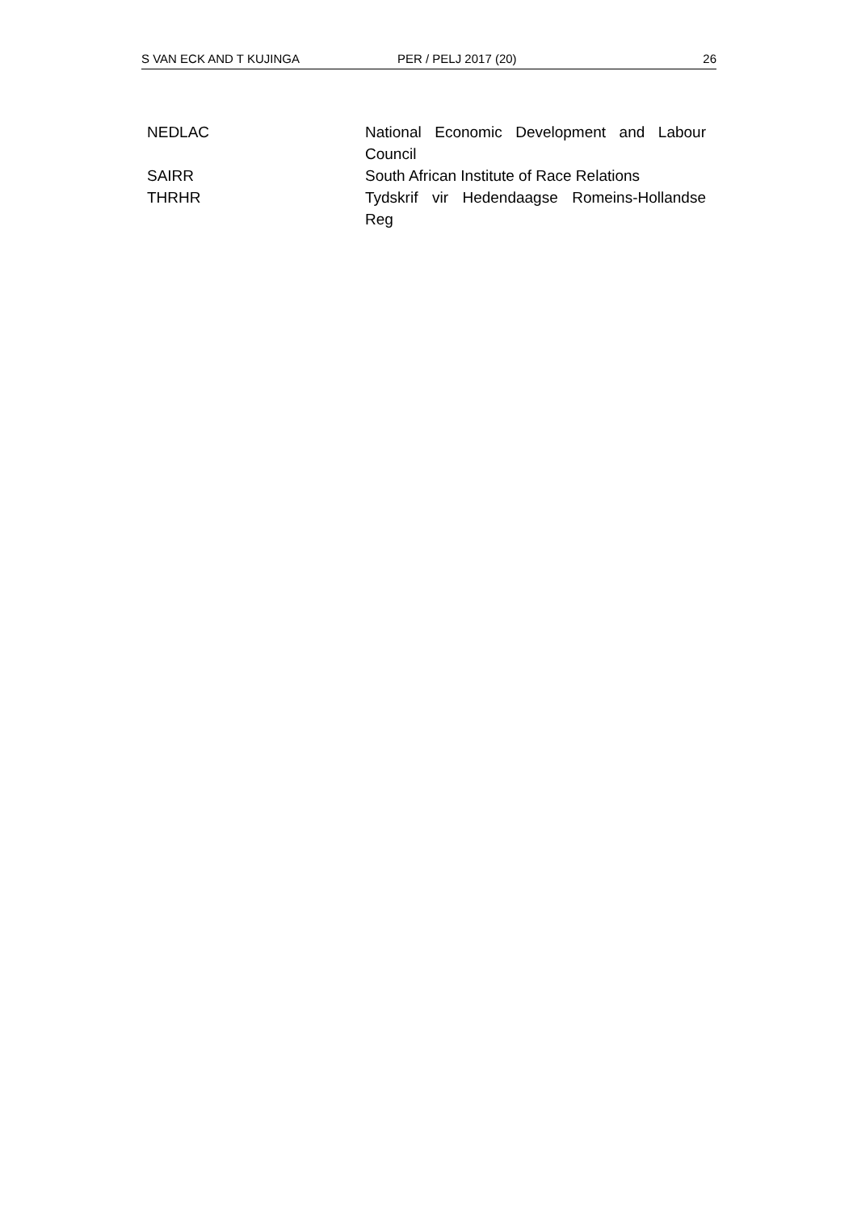S VAN ECK AND T KUJINGA PER / PELJ 2017 (20) 26
| NEDLAC | National Economic Development and Labour Council |
| SAIRR | South African Institute of Race Relations |
| THRHR | Tydskrif vir Hedendaagse Romeins-Hollandse Reg |